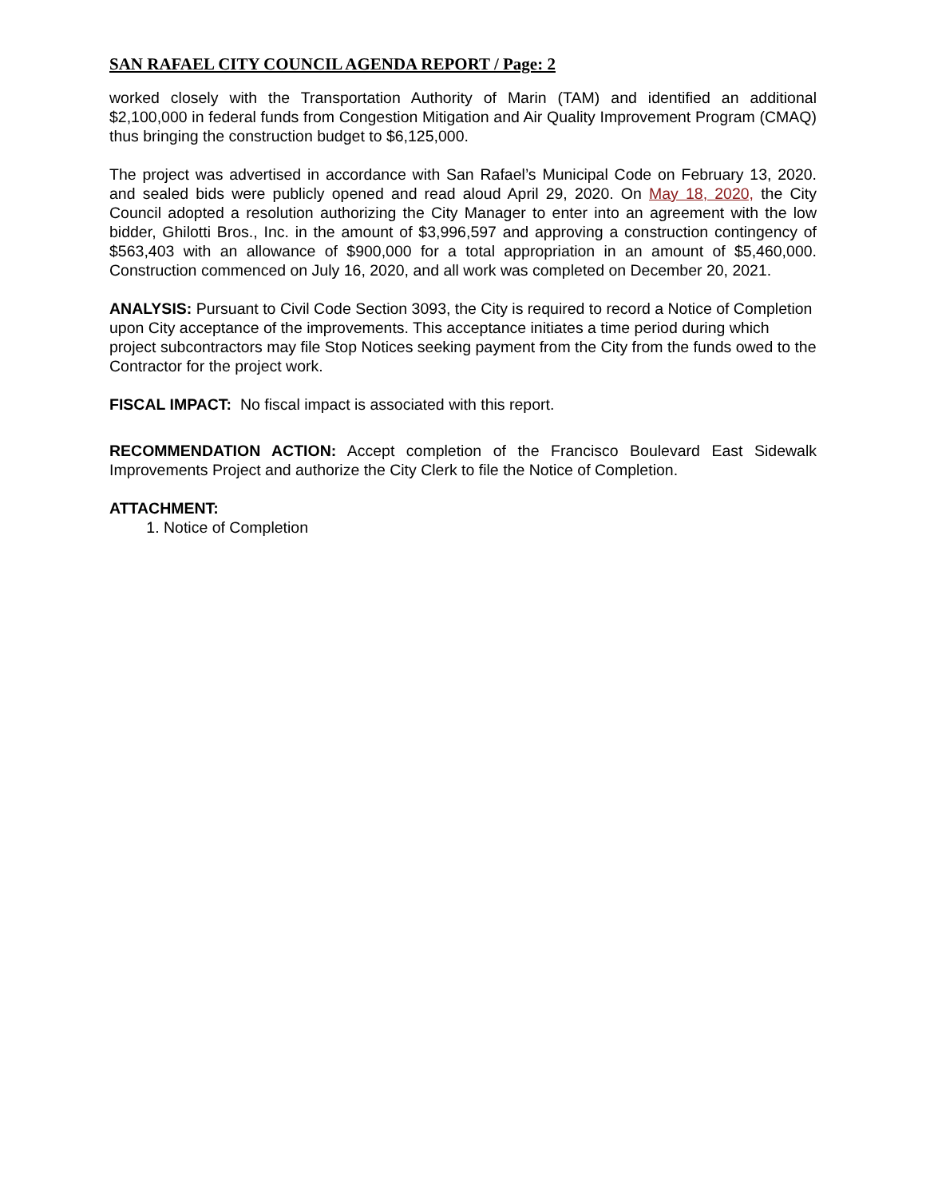SAN RAFAEL CITY COUNCIL AGENDA REPORT / Page: 2
worked closely with the Transportation Authority of Marin (TAM) and identified an additional $2,100,000 in federal funds from Congestion Mitigation and Air Quality Improvement Program (CMAQ) thus bringing the construction budget to $6,125,000.
The project was advertised in accordance with San Rafael’s Municipal Code on February 13, 2020. and sealed bids were publicly opened and read aloud April 29, 2020. On May 18, 2020, the City Council adopted a resolution authorizing the City Manager to enter into an agreement with the low bidder, Ghilotti Bros., Inc. in the amount of $3,996,597 and approving a construction contingency of $563,403 with an allowance of $900,000 for a total appropriation in an amount of $5,460,000. Construction commenced on July 16, 2020, and all work was completed on December 20, 2021.
ANALYSIS: Pursuant to Civil Code Section 3093, the City is required to record a Notice of Completion upon City acceptance of the improvements. This acceptance initiates a time period during which project subcontractors may file Stop Notices seeking payment from the City from the funds owed to the Contractor for the project work.
FISCAL IMPACT: No fiscal impact is associated with this report.
RECOMMENDATION ACTION: Accept completion of the Francisco Boulevard East Sidewalk Improvements Project and authorize the City Clerk to file the Notice of Completion.
ATTACHMENT:
1. Notice of Completion